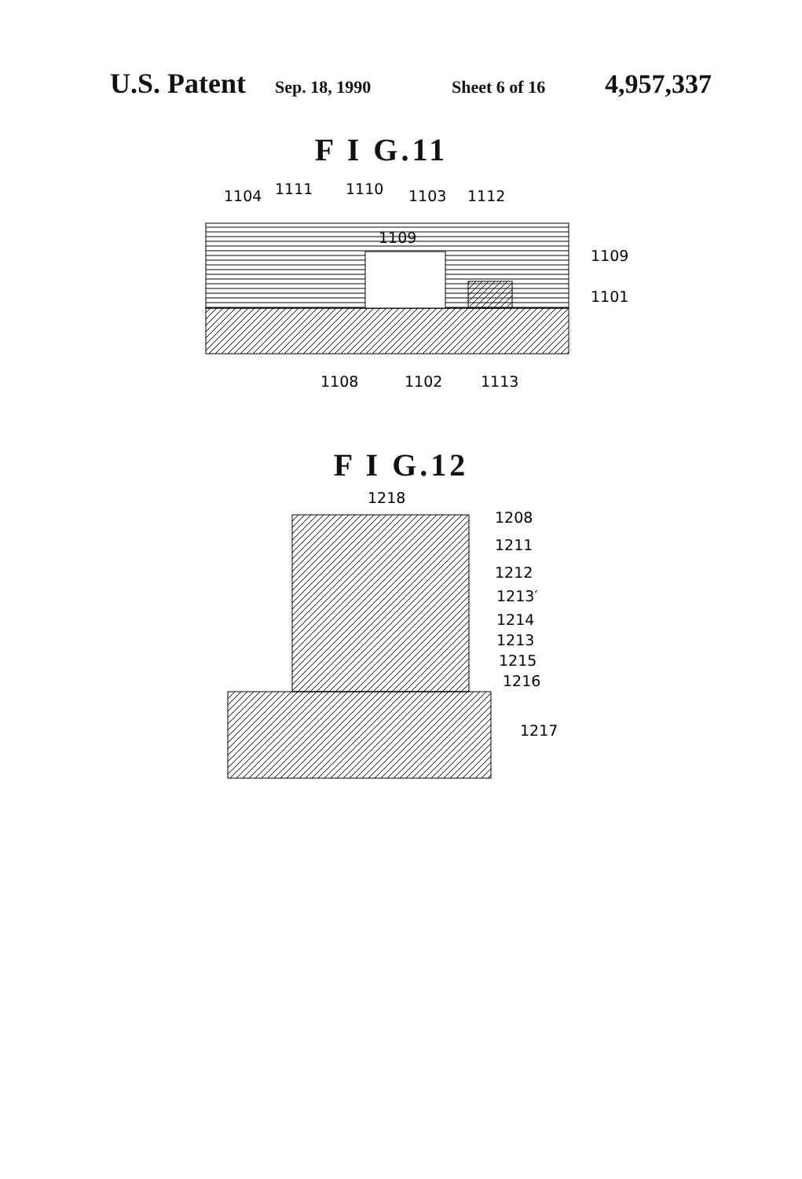U.S. Patent Sep. 18, 1990 Sheet 6 of 16 4,957,337
F I G.11
1104
1111
1110
1103
1112
1109
1109
1101
1108
1102
1113
F I G.12
1218
1208
1211
1212
1213′
1214
1213
1215
1216
1217